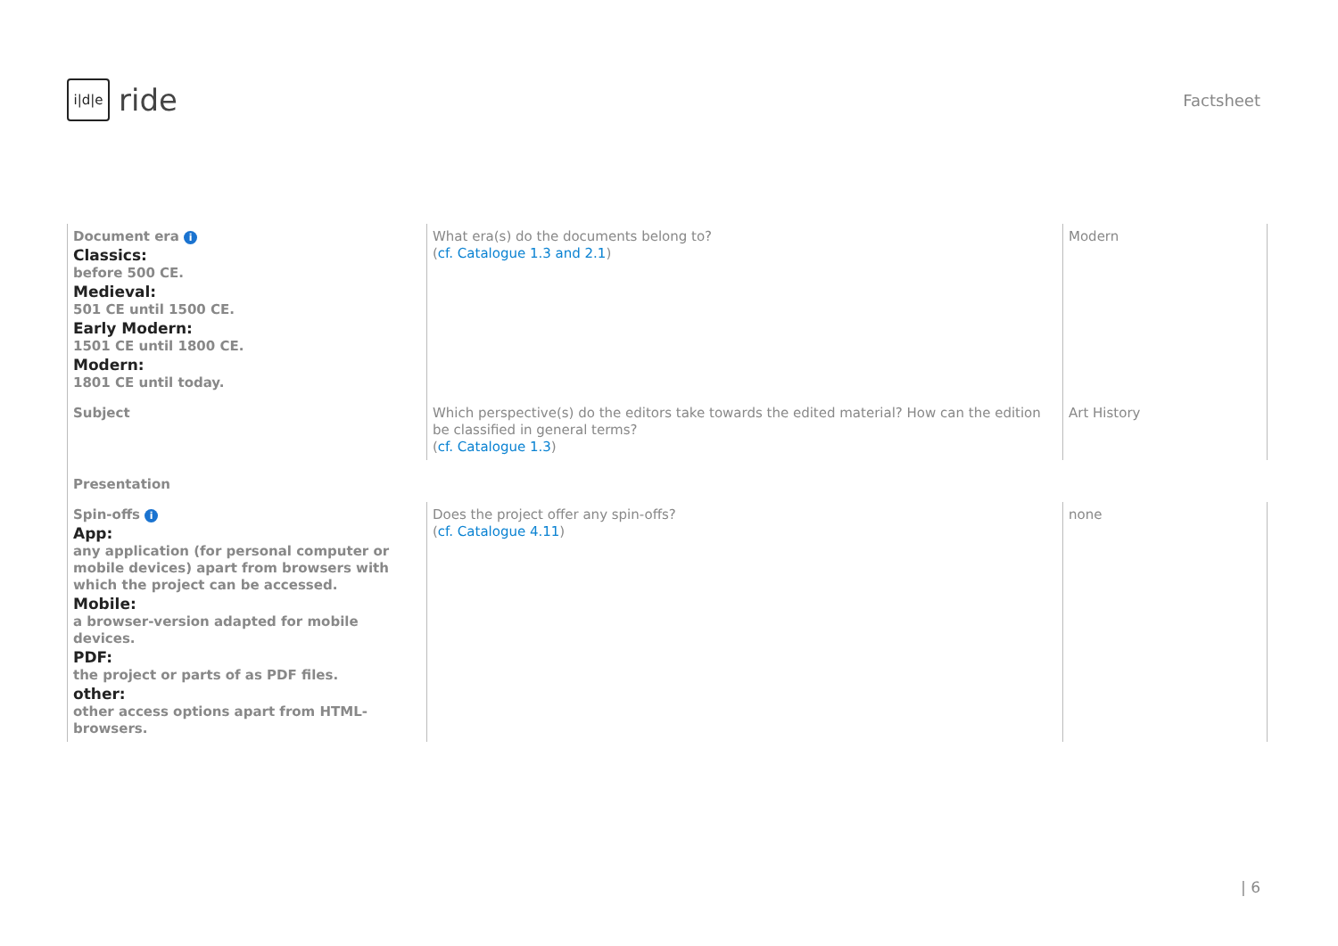i|d|e
ride
Factsheet
| Document era i Classics: before 500 CE. Medieval: 501 CE until 1500 CE. Early Modern: 1501 CE until 1800 CE. Modern: 1801 CE until today. | What era(s) do the documents belong to? ( cf. Catalogue 1.3 and 2.1 ) | Modern |
| Subject | Which perspective(s) do the editors take towards the edited material? How can the edition be classified in general terms? ( cf. Catalogue 1.3 ) | Art History |
| Presentation | | |
| Spin-offs i App: any application (for personal computer or mobile devices) apart from browsers with which the project can be accessed. Mobile: a browser-version adapted for mobile devices. PDF: the project or parts of as PDF files. other: other access options apart from HTML-browsers. | Does the project offer any spin-offs? ( cf. Catalogue 4.11 ) | none |
| 6